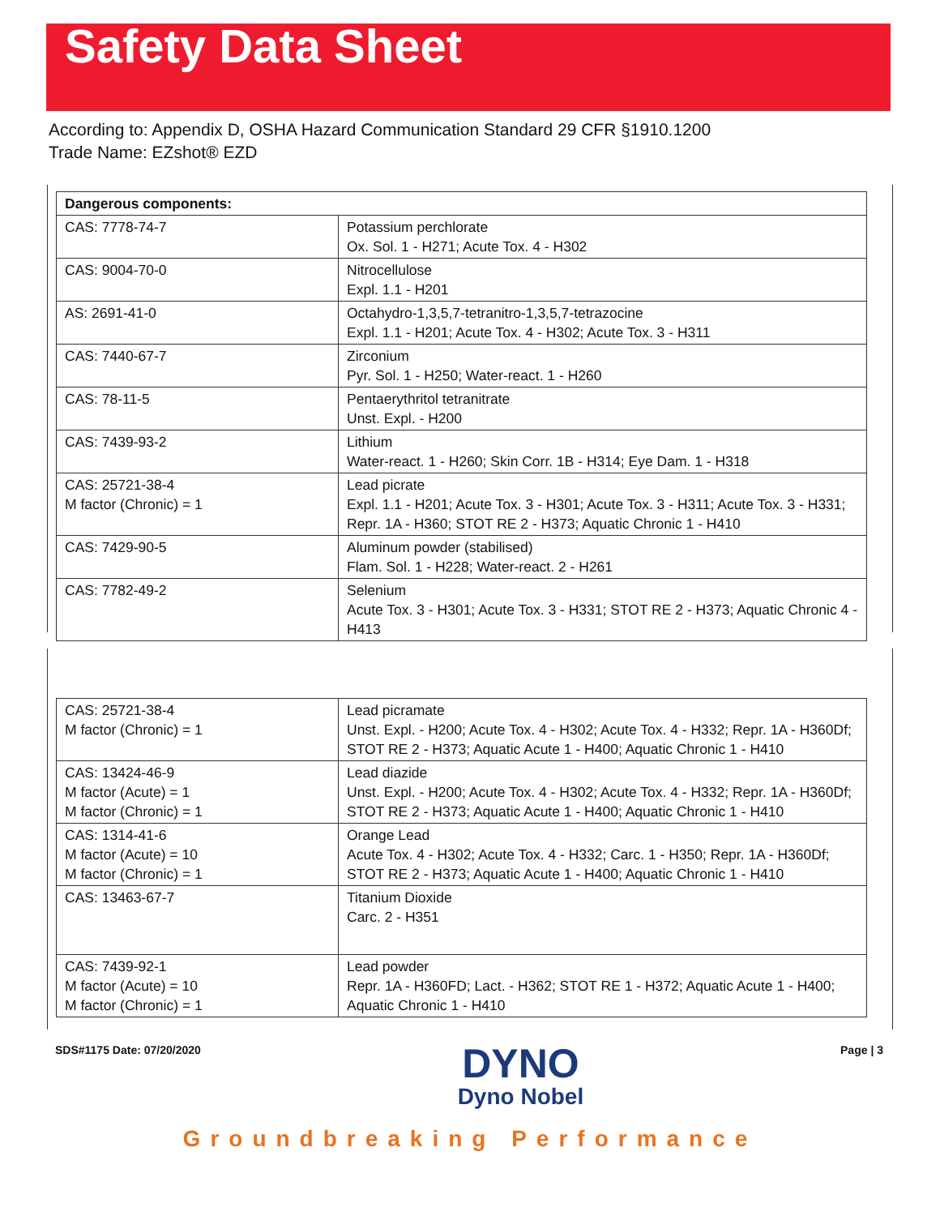Safety Data Sheet
According to: Appendix D, OSHA Hazard Communication Standard 29 CFR §1910.1200
Trade Name: EZshot® EZD
| Dangerous components: | |
| --- | --- |
| CAS: 7778-74-7 | Potassium perchlorate Ox. Sol. 1 - H271; Acute Tox. 4 - H302 |
| CAS: 9004-70-0 | Nitrocellulose Expl. 1.1 - H201 |
| AS: 2691-41-0 | Octahydro-1,3,5,7-tetranitro-1,3,5,7-tetrazocine Expl. 1.1 - H201; Acute Tox. 4 - H302; Acute Tox. 3 - H311 |
| CAS: 7440-67-7 | Zirconium Pyr. Sol. 1 - H250; Water-react. 1 - H260 |
| CAS: 78-11-5 | Pentaerythritol tetranitrate Unst. Expl. - H200 |
| CAS: 7439-93-2 | Lithium Water-react. 1 - H260; Skin Corr. 1B - H314; Eye Dam. 1 - H318 |
| CAS: 25721-38-4 M factor (Chronic) = 1 | Lead picrate Expl. 1.1 - H201; Acute Tox. 3 - H301; Acute Tox. 3 - H311; Acute Tox. 3 - H331; Repr. 1A - H360; STOT RE 2 - H373; Aquatic Chronic 1 - H410 |
| CAS: 7429-90-5 | Aluminum powder (stabilised) Flam. Sol. 1 - H228; Water-react. 2 - H261 |
| CAS: 7782-49-2 | Selenium Acute Tox. 3 - H301; Acute Tox. 3 - H331; STOT RE 2 - H373; Aquatic Chronic 4 - H413 |
| CAS: 25721-38-4 M factor (Chronic) = 1 | Lead picramate Unst. Expl. - H200; Acute Tox. 4 - H302; Acute Tox. 4 - H332; Repr. 1A - H360Df; STOT RE 2 - H373; Aquatic Acute 1 - H400; Aquatic Chronic 1 - H410 |
| CAS: 13424-46-9 M factor (Acute) = 1 M factor (Chronic) = 1 | Lead diazide Unst. Expl. - H200; Acute Tox. 4 - H302; Acute Tox. 4 - H332; Repr. 1A - H360Df; STOT RE 2 - H373; Aquatic Acute 1 - H400; Aquatic Chronic 1 - H410 |
| CAS: 1314-41-6 M factor (Acute) = 10 M factor (Chronic) = 1 | Orange Lead Acute Tox. 4 - H302; Acute Tox. 4 - H332; Carc. 1 - H350; Repr. 1A - H360Df; STOT RE 2 - H373; Aquatic Acute 1 - H400; Aquatic Chronic 1 - H410 |
| CAS: 13463-67-7 | Titanium Dioxide Carc. 2 - H351 |
| CAS: 7439-92-1 M factor (Acute) = 10 M factor (Chronic) = 1 | Lead powder Repr. 1A - H360FD; Lact. - H362; STOT RE 1 - H372; Aquatic Acute 1 - H400; Aquatic Chronic 1 - H410 |
SDS#1175 Date: 07/20/2020
DYNO
Dyno Nobel
Page | 3
Groundbreaking Performance